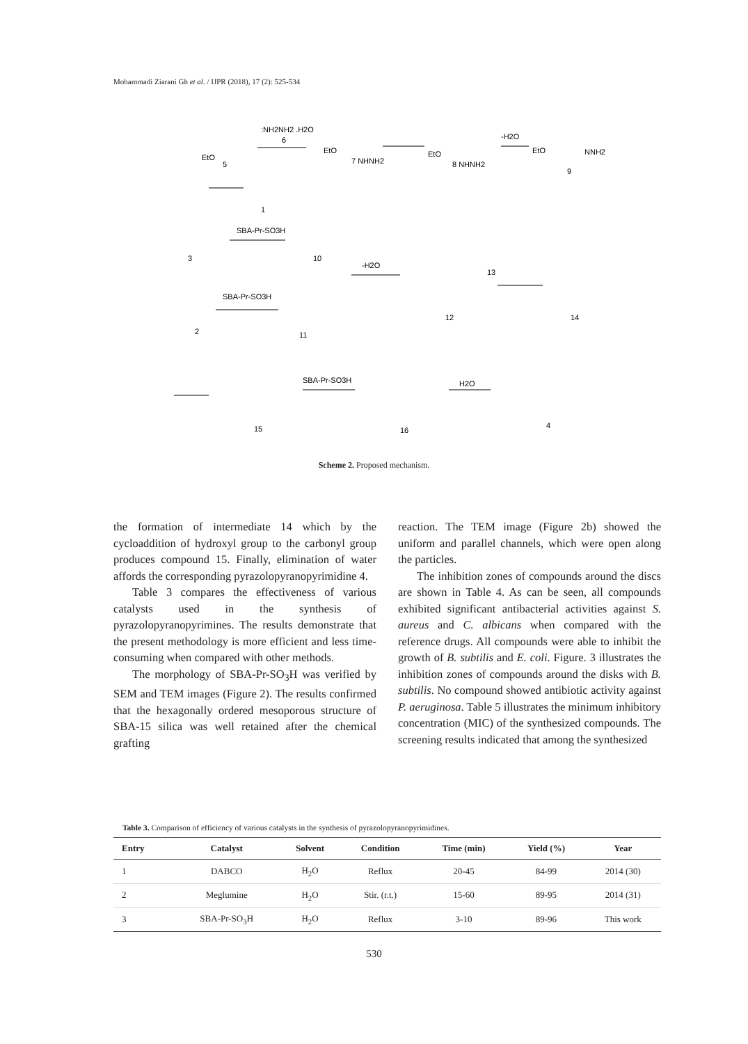Mohammadi Ziarani Gh et al. / IJPR (2018), 17 (2): 525-534
:NH2NH2 .H2O
6
EtO
5
EtO
7 NHNH2
EtO
8 NHNH2
-H2O
EtO
NNH2
9
1
SBA-Pr-SO3H
3
10
-H2O
13
SBA-Pr-SO3H
2
11
12
14
SBA-Pr-SO3H
H2O
15
16
4
Scheme 2. Proposed mechanism.
the formation of intermediate 14 which by the cycloaddition of hydroxyl group to the carbonyl group produces compound 15. Finally, elimination of water affords the corresponding pyrazolopyranopyrimidine 4.
Table 3 compares the effectiveness of various catalysts used in the synthesis of pyrazolopyranopyrimines. The results demonstrate that the present methodology is more efficient and less time-consuming when compared with other methods.
The morphology of SBA-Pr-SO<sub>3</sub>H was verified by SEM and TEM images (Figure 2). The results confirmed that the hexagonally ordered mesoporous structure of SBA-15 silica was well retained after the chemical grafting
reaction. The TEM image (Figure 2b) showed the uniform and parallel channels, which were open along the particles.
The inhibition zones of compounds around the discs are shown in Table 4. As can be seen, all compounds exhibited significant antibacterial activities against S. aureus and C. albicans when compared with the reference drugs. All compounds were able to inhibit the growth of B. subtilis and E. coli. Figure. 3 illustrates the inhibition zones of compounds around the disks with B. subtilis. No compound showed antibiotic activity against P. aeruginosa. Table 5 illustrates the minimum inhibitory concentration (MIC) of the synthesized compounds. The screening results indicated that among the synthesized
Table 3. Comparison of efficiency of various catalysts in the synthesis of pyrazolopyranopyrimidines.
| Entry | Catalyst | Solvent | Condition | Time (min) | Yield (%) | Year |
| --- | --- | --- | --- | --- | --- | --- |
| 1 | DABCO | H<sub>2</sub>O | Reflux | 20-45 | 84-99 | 2014 (30) |
| 2 | Meglumine | H<sub>2</sub>O | Stir. (r.t.) | 15-60 | 89-95 | 2014 (31) |
| 3 | SBA-Pr-SO<sub>3</sub>H | H<sub>2</sub>O | Reflux | 3-10 | 89-96 | This work |
530